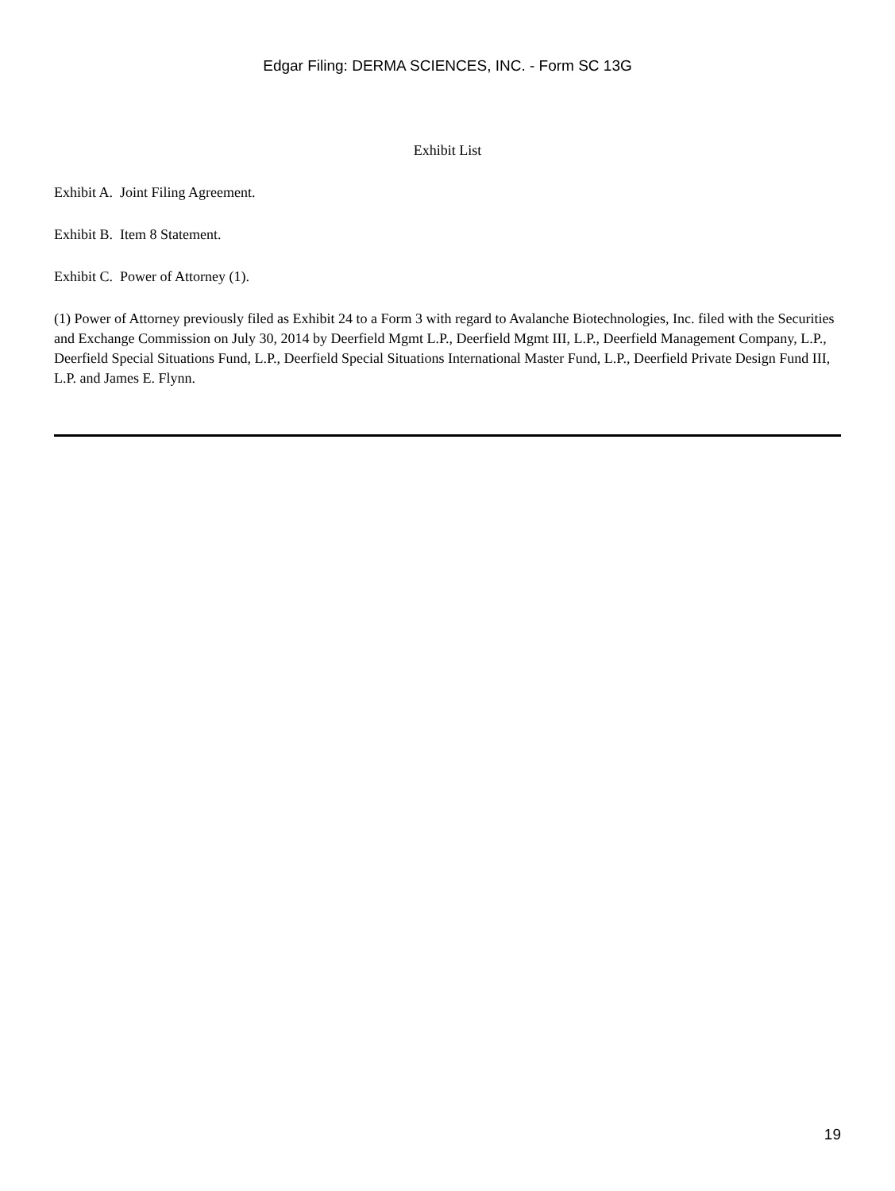Edgar Filing: DERMA SCIENCES, INC. - Form SC 13G
Exhibit List
Exhibit A. Joint Filing Agreement.
Exhibit B. Item 8 Statement.
Exhibit C. Power of Attorney (1).
(1) Power of Attorney previously filed as Exhibit 24 to a Form 3 with regard to Avalanche Biotechnologies, Inc. filed with the Securities and Exchange Commission on July 30, 2014 by Deerfield Mgmt L.P., Deerfield Mgmt III, L.P., Deerfield Management Company, L.P., Deerfield Special Situations Fund, L.P., Deerfield Special Situations International Master Fund, L.P., Deerfield Private Design Fund III, L.P. and James E. Flynn.
19